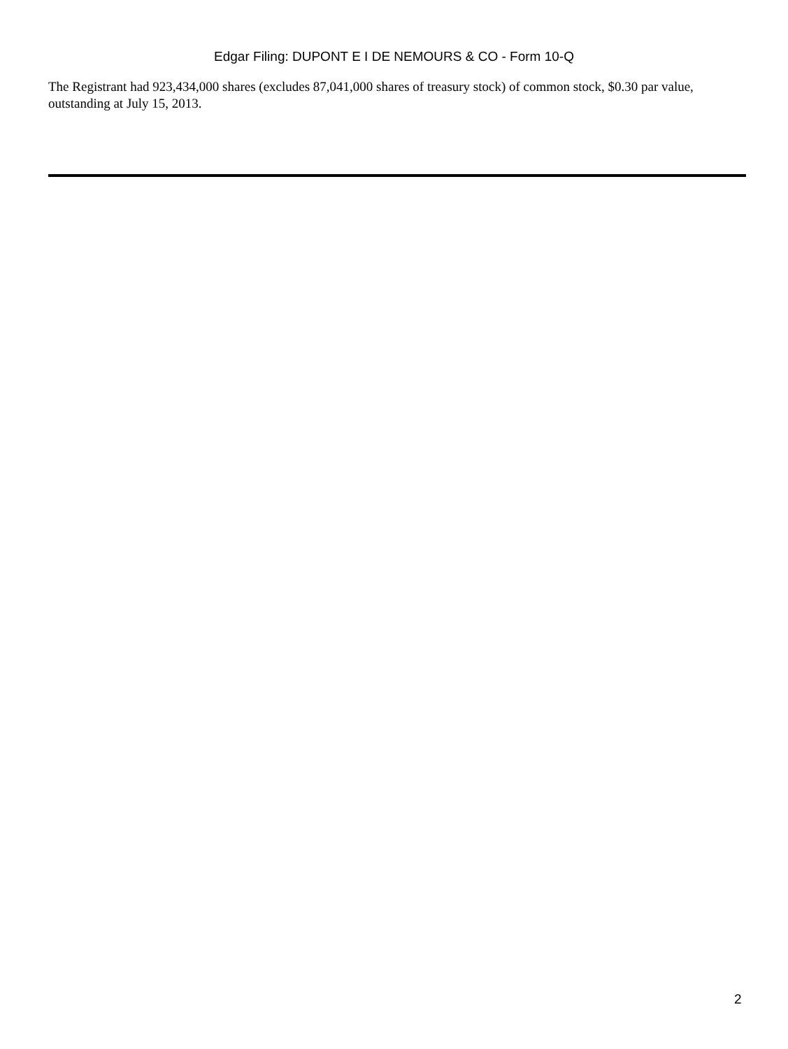Edgar Filing: DUPONT E I DE NEMOURS & CO - Form 10-Q
The Registrant had 923,434,000 shares (excludes 87,041,000 shares of treasury stock) of common stock, $0.30 par value, outstanding at July 15, 2013.
2